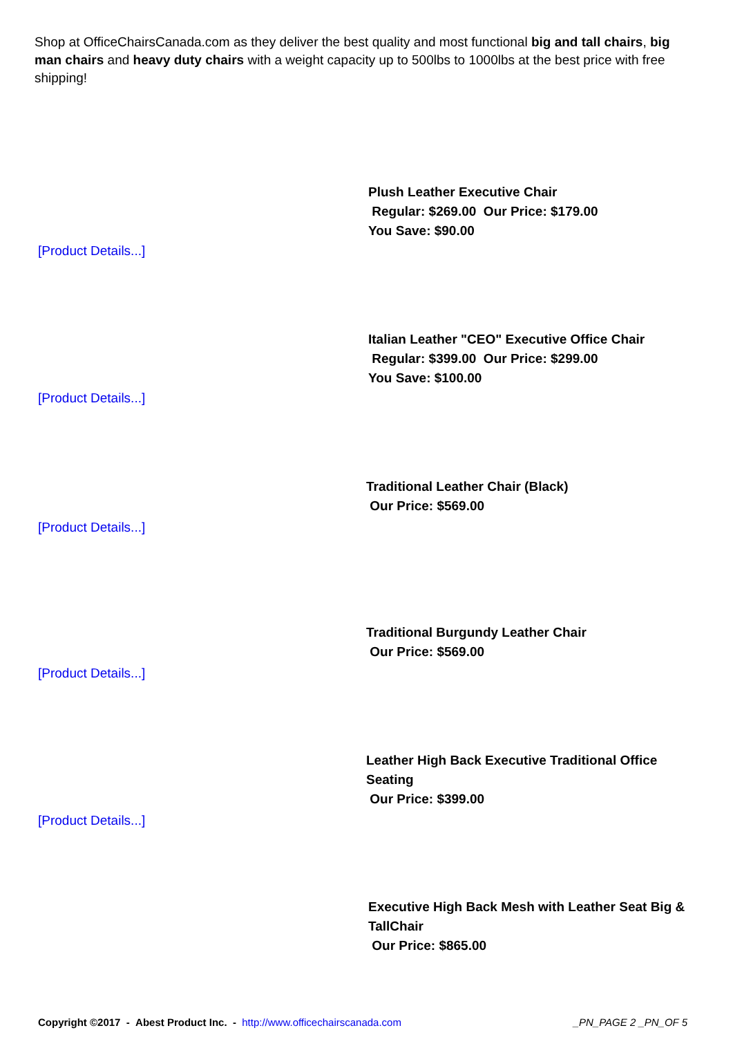Shop at OfficeChairsCanada.com as they deliver the best quality and most functional big and tall chairs, big man chairs and heavy duty chairs with a weight capacity up to 500lbs to 1000lbs at the best price with free shipping!
Plush Leather Executive Chair
Regular: $269.00 Our Price: $179.00
You Save: $90.00
[Product Details...]
Italian Leather "CEO" Executive Office Chair
Regular: $399.00 Our Price: $299.00
You Save: $100.00
[Product Details...]
Traditional Leather Chair (Black)
Our Price: $569.00
[Product Details...]
Traditional Burgundy Leather Chair
Our Price: $569.00
[Product Details...]
Leather High Back Executive Traditional Office Seating
Our Price: $399.00
[Product Details...]
Executive High Back Mesh with Leather Seat Big & TallChair
Our Price: $865.00
Copyright ©2017 - Abest Product Inc. - http://www.officechairscanada.com _PN_PAGE 2 _PN_OF 5